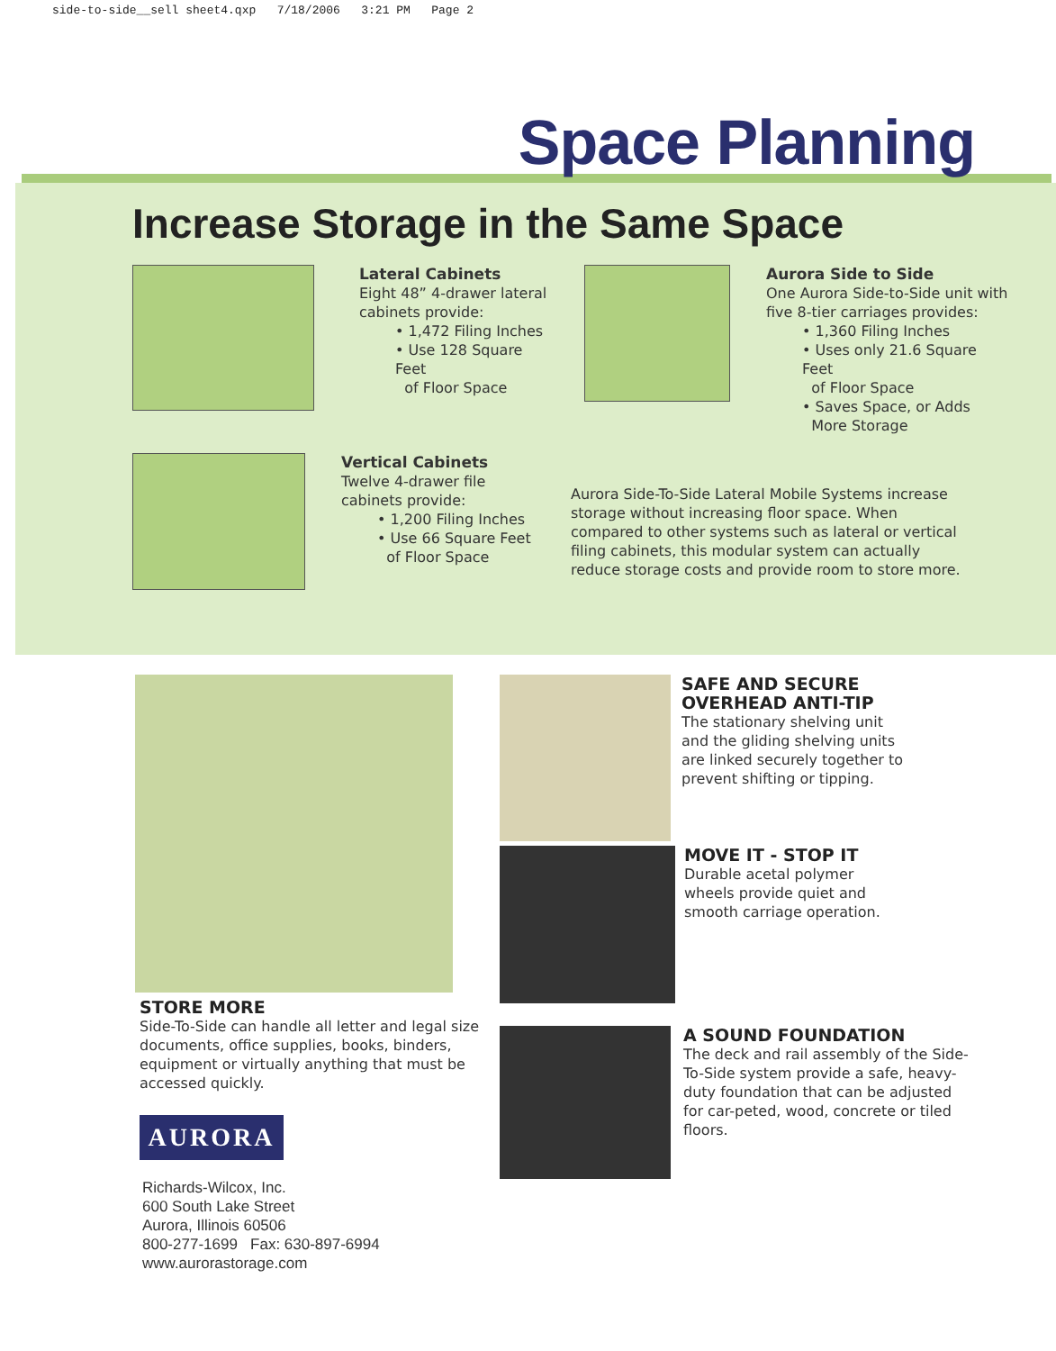side-to-side__sell sheet4.qxp 7/18/2006 3:21 PM Page 2
Space Planning
Increase Storage in the Same Space
Lateral Cabinets
Eight 48” 4-drawer lateral cabinets provide:
• 1,472 Filing Inches
• Use 128 Square Feet
of Floor Space
Aurora Side to Side
One Aurora Side-to-Side unit with five 8-tier carriages provides:
• 1,360 Filing Inches
• Uses only 21.6 Square Feet
of Floor Space
• Saves Space, or Adds
More Storage
Vertical Cabinets
Twelve 4-drawer file cabinets provide:
• 1,200 Filing Inches
• Use 66 Square Feet
of Floor Space
Aurora Side-To-Side Lateral Mobile Systems increase storage without increasing floor space. When compared to other systems such as lateral or vertical filing cabinets, this modular system can actually reduce storage costs and provide room to store more.
STORE MORE
Side-To-Side can handle all letter and legal size documents, office supplies, books, binders, equipment or virtually anything that must be accessed quickly.
AURORA
Richards-Wilcox, Inc.
600 South Lake Street
Aurora, Illinois 60506
800-277-1699 Fax: 630-897-6994
www.aurorastorage.com
SAFE AND SECURE
OVERHEAD ANTI-TIP
The stationary shelving unit and the gliding shelving units are linked securely together to prevent shifting or tipping.
MOVE IT - STOP IT
Durable acetal polymer wheels provide quiet and smooth carriage operation.
A SOUND FOUNDATION
The deck and rail assembly of the Side-To-Side system provide a safe, heavy-duty foundation that can be adjusted for car-peted, wood, concrete or tiled floors.